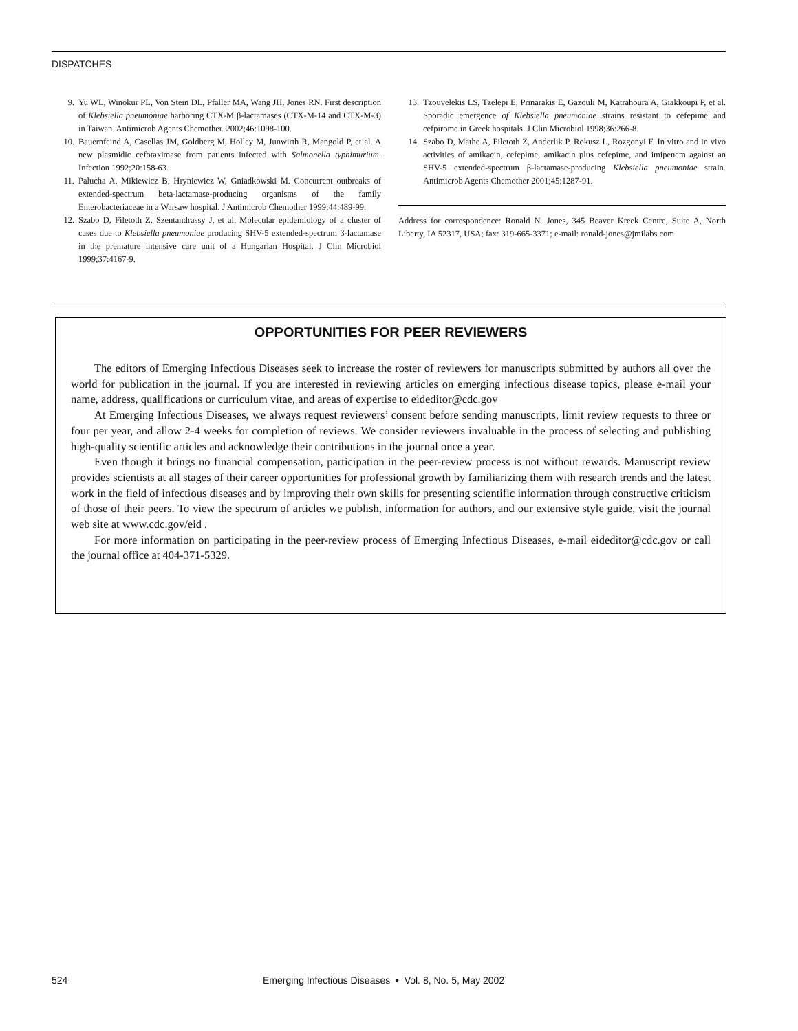DISPATCHES
9. Yu WL, Winokur PL, Von Stein DL, Pfaller MA, Wang JH, Jones RN. First description of Klebsiella pneumoniae harboring CTX-M β-lactamases (CTX-M-14 and CTX-M-3) in Taiwan. Antimicrob Agents Chemother. 2002;46:1098-100.
10. Bauernfeind A, Casellas JM, Goldberg M, Holley M, Junwirth R, Mangold P, et al. A new plasmidic cefotaximase from patients infected with Salmonella typhimurium. Infection 1992;20:158-63.
11. Palucha A, Mikiewicz B, Hryniewicz W, Gniadkowski M. Concurrent outbreaks of extended-spectrum beta-lactamase-producing organisms of the family Enterobacteriaceae in a Warsaw hospital. J Antimicrob Chemother 1999;44:489-99.
12. Szabo D, Filetoth Z, Szentandrassy J, et al. Molecular epidemiology of a cluster of cases due to Klebsiella pneumoniae producing SHV-5 extended-spectrum β-lactamase in the premature intensive care unit of a Hungarian Hospital. J Clin Microbiol 1999;37:4167-9.
13. Tzouvelekis LS, Tzelepi E, Prinarakis E, Gazouli M, Katrahoura A, Giakkoupi P, et al. Sporadic emergence of Klebsiella pneumoniae strains resistant to cefepime and cefpirome in Greek hospitals. J Clin Microbiol 1998;36:266-8.
14. Szabo D, Mathe A, Filetoth Z, Anderlik P, Rokusz L, Rozgonyi F. In vitro and in vivo activities of amikacin, cefepime, amikacin plus cefepime, and imipenem against an SHV-5 extended-spectrum β-lactamase-producing Klebsiella pneumoniae strain. Antimicrob Agents Chemother 2001;45:1287-91.
Address for correspondence: Ronald N. Jones, 345 Beaver Kreek Centre, Suite A, North Liberty, IA 52317, USA; fax: 319-665-3371; e-mail: ronald-jones@jmilabs.com
OPPORTUNITIES FOR PEER REVIEWERS
The editors of Emerging Infectious Diseases seek to increase the roster of reviewers for manuscripts submitted by authors all over the world for publication in the journal. If you are interested in reviewing articles on emerging infectious disease topics, please e-mail your name, address, qualifications or curriculum vitae, and areas of expertise to eideditor@cdc.gov
At Emerging Infectious Diseases, we always request reviewers’ consent before sending manuscripts, limit review requests to three or four per year, and allow 2-4 weeks for completion of reviews. We consider reviewers invaluable in the process of selecting and publishing high-quality scientific articles and acknowledge their contributions in the journal once a year.
Even though it brings no financial compensation, participation in the peer-review process is not without rewards. Manuscript review provides scientists at all stages of their career opportunities for professional growth by familiarizing them with research trends and the latest work in the field of infectious diseases and by improving their own skills for presenting scientific information through constructive criticism of those of their peers. To view the spectrum of articles we publish, information for authors, and our extensive style guide, visit the journal web site at www.cdc.gov/eid .
For more information on participating in the peer-review process of Emerging Infectious Diseases, e-mail eideditor@cdc.gov or call the journal office at 404-371-5329.
524 Emerging Infectious Diseases • Vol. 8, No. 5, May 2002